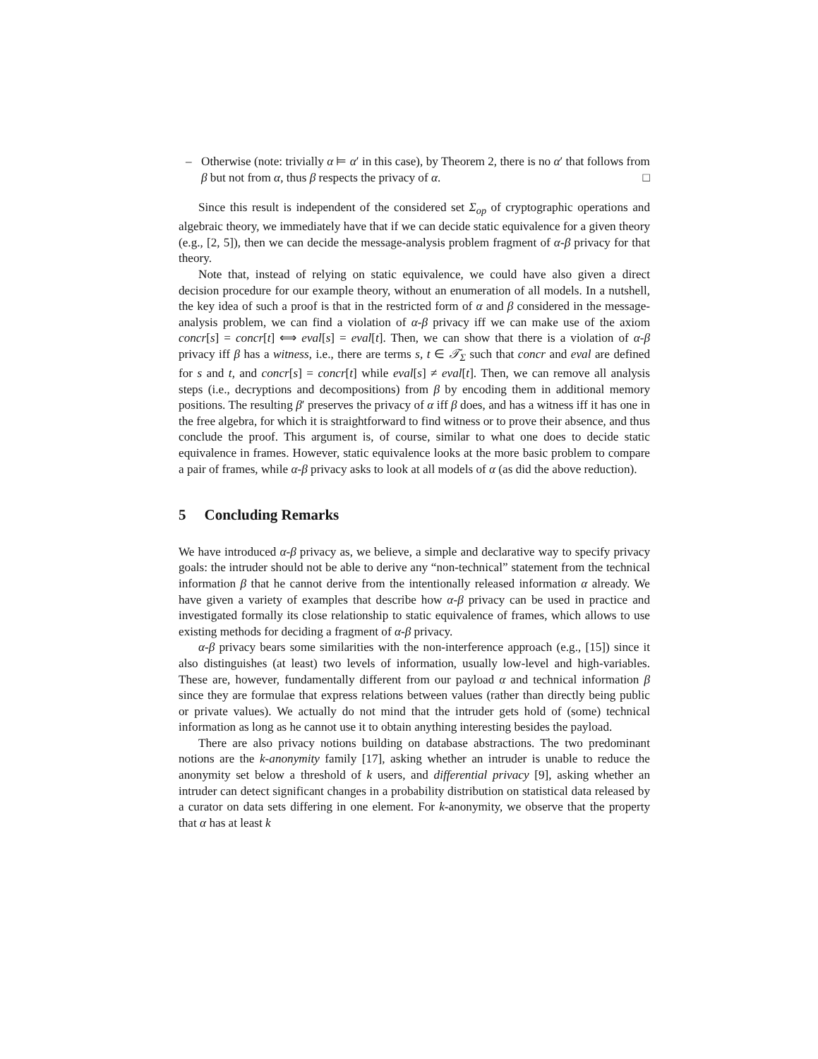– Otherwise (note: trivially α ⊨ α′ in this case), by Theorem 2, there is no α′ that follows from β but not from α, thus β respects the privacy of α. □
Since this result is independent of the considered set Σ<sub>op</sub> of cryptographic operations and algebraic theory, we immediately have that if we can decide static equivalence for a given theory (e.g., [2, 5]), then we can decide the message-analysis problem fragment of α-β privacy for that theory.
Note that, instead of relying on static equivalence, we could have also given a direct decision procedure for our example theory, without an enumeration of all models. In a nutshell, the key idea of such a proof is that in the restricted form of α and β considered in the message-analysis problem, we can find a violation of α-β privacy iff we can make use of the axiom concr[s] = concr[t] ⟺ eval[s] = eval[t]. Then, we can show that there is a violation of α-β privacy iff β has a witness, i.e., there are terms s, t ∈ 𝒯<sub>Σ</sub> such that concr and eval are defined for s and t, and concr[s] = concr[t] while eval[s] ≠ eval[t]. Then, we can remove all analysis steps (i.e., decryptions and decompositions) from β by encoding them in additional memory positions. The resulting β′ preserves the privacy of α iff β does, and has a witness iff it has one in the free algebra, for which it is straightforward to find witness or to prove their absence, and thus conclude the proof. This argument is, of course, similar to what one does to decide static equivalence in frames. However, static equivalence looks at the more basic problem to compare a pair of frames, while α-β privacy asks to look at all models of α (as did the above reduction).
5 Concluding Remarks
We have introduced α-β privacy as, we believe, a simple and declarative way to specify privacy goals: the intruder should not be able to derive any “non-technical” statement from the technical information β that he cannot derive from the intentionally released information α already. We have given a variety of examples that describe how α-β privacy can be used in practice and investigated formally its close relationship to static equivalence of frames, which allows to use existing methods for deciding a fragment of α-β privacy.
α-β privacy bears some similarities with the non-interference approach (e.g., [15]) since it also distinguishes (at least) two levels of information, usually low-level and high-variables. These are, however, fundamentally different from our payload α and technical information β since they are formulae that express relations between values (rather than directly being public or private values). We actually do not mind that the intruder gets hold of (some) technical information as long as he cannot use it to obtain anything interesting besides the payload.
There are also privacy notions building on database abstractions. The two predominant notions are the k-anonymity family [17], asking whether an intruder is unable to reduce the anonymity set below a threshold of k users, and differential privacy [9], asking whether an intruder can detect significant changes in a probability distribution on statistical data released by a curator on data sets differing in one element. For k-anonymity, we observe that the property that α has at least k